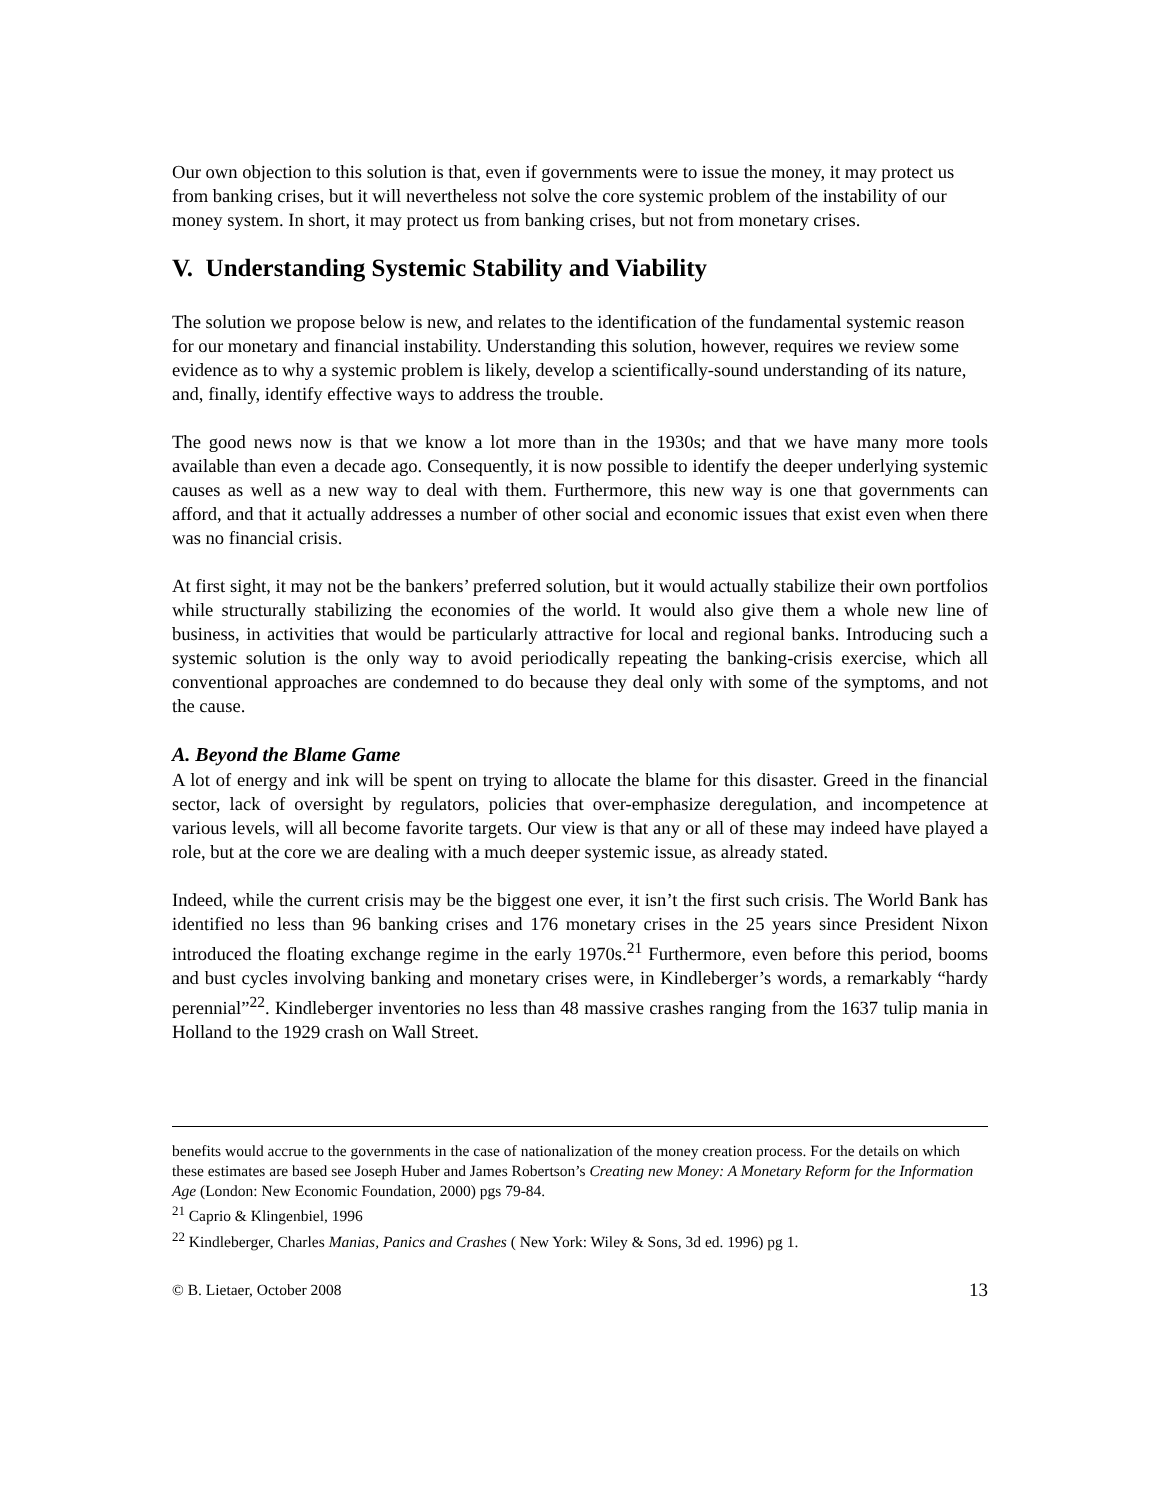Our own objection to this solution is that, even if governments were to issue the money, it may protect us from banking crises, but it will nevertheless not solve the core systemic problem of the instability of our money system. In short, it may protect us from banking crises, but not from monetary crises.
V. Understanding Systemic Stability and Viability
The solution we propose below is new, and relates to the identification of the fundamental systemic reason for our monetary and financial instability. Understanding this solution, however, requires we review some evidence as to why a systemic problem is likely, develop a scientifically-sound understanding of its nature, and, finally, identify effective ways to address the trouble.
The good news now is that we know a lot more than in the 1930s; and that we have many more tools available than even a decade ago. Consequently, it is now possible to identify the deeper underlying systemic causes as well as a new way to deal with them. Furthermore, this new way is one that governments can afford, and that it actually addresses a number of other social and economic issues that exist even when there was no financial crisis.
At first sight, it may not be the bankers’ preferred solution, but it would actually stabilize their own portfolios while structurally stabilizing the economies of the world. It would also give them a whole new line of business, in activities that would be particularly attractive for local and regional banks. Introducing such a systemic solution is the only way to avoid periodically repeating the banking-crisis exercise, which all conventional approaches are condemned to do because they deal only with some of the symptoms, and not the cause.
A. Beyond the Blame Game
A lot of energy and ink will be spent on trying to allocate the blame for this disaster. Greed in the financial sector, lack of oversight by regulators, policies that over-emphasize deregulation, and incompetence at various levels, will all become favorite targets. Our view is that any or all of these may indeed have played a role, but at the core we are dealing with a much deeper systemic issue, as already stated.
Indeed, while the current crisis may be the biggest one ever, it isn’t the first such crisis. The World Bank has identified no less than 96 banking crises and 176 monetary crises in the 25 years since President Nixon introduced the floating exchange regime in the early 1970s.<sup>21</sup> Furthermore, even before this period, booms and bust cycles involving banking and monetary crises were, in Kindleberger’s words, a remarkably “hardy perennial”<sup>22</sup>. Kindleberger inventories no less than 48 massive crashes ranging from the 1637 tulip mania in Holland to the 1929 crash on Wall Street.
benefits would accrue to the governments in the case of nationalization of the money creation process. For the details on which these estimates are based see Joseph Huber and James Robertson’s Creating new Money: A Monetary Reform for the Information Age (London: New Economic Foundation, 2000) pgs 79-84.
<sup>21</sup> Caprio & Klingenbiel, 1996
<sup>22</sup> Kindleberger, Charles Manias, Panics and Crashes ( New York: Wiley & Sons, 3d ed. 1996) pg 1.
© B. Lietaer, October 2008 13